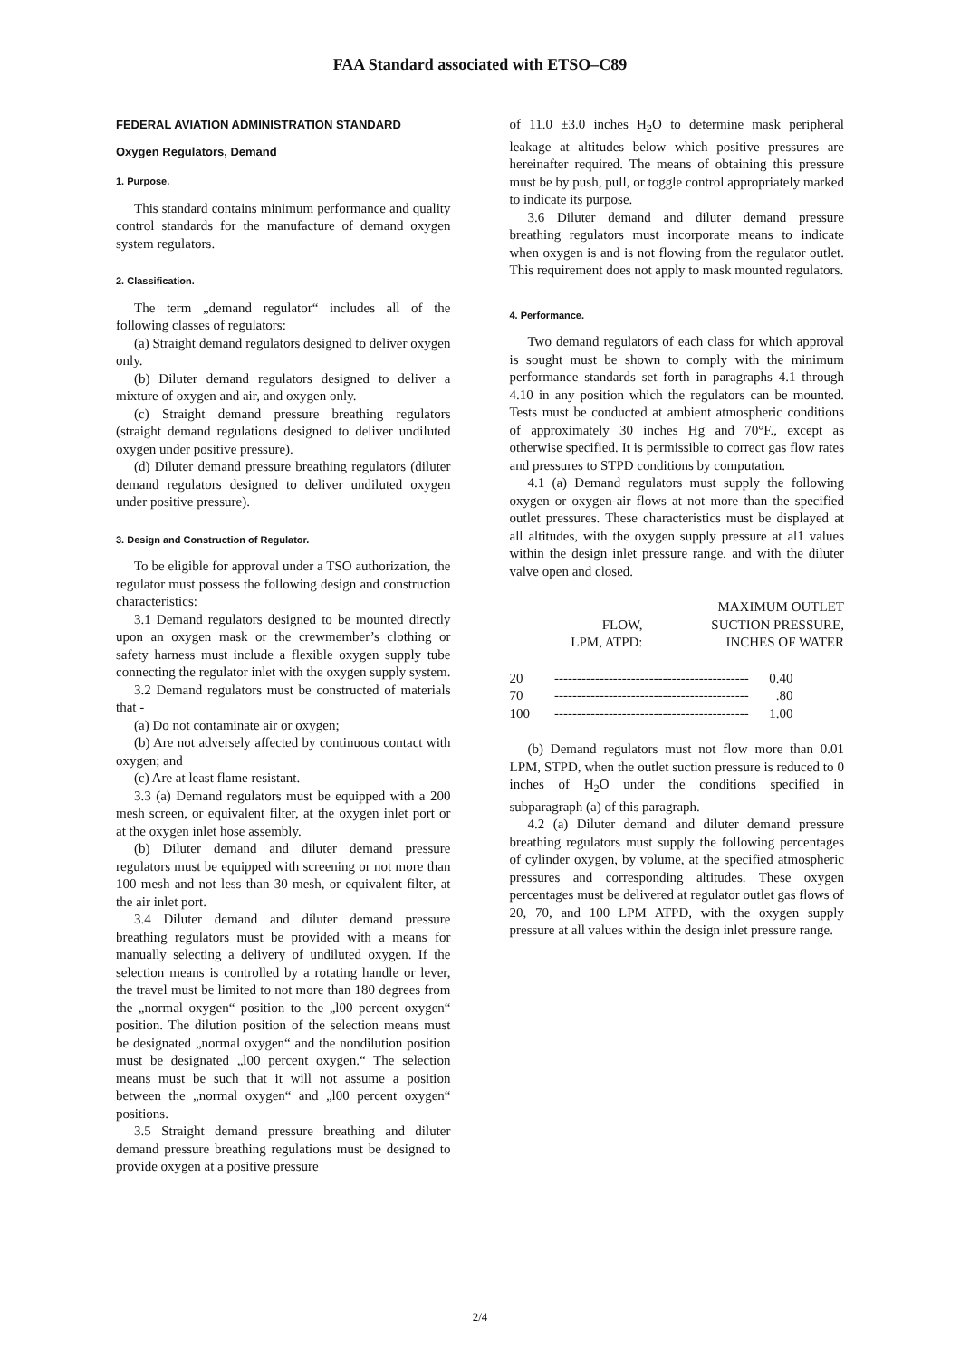FAA Standard associated with ETSO–C89
FEDERAL AVIATION ADMINISTRATION STANDARD
Oxygen Regulators, Demand
1. Purpose.
This standard contains minimum performance and quality control standards for the manufacture of demand oxygen system regulators.
2. Classification.
The term „demand regulator“ includes all of the following classes of regulators:
(a) Straight demand regulators designed to deliver oxygen only.
(b) Diluter demand regulators designed to deliver a mixture of oxygen and air, and oxygen only.
(c) Straight demand pressure breathing regulators (straight demand regulations designed to deliver undiluted oxygen under positive pressure).
(d) Diluter demand pressure breathing regulators (diluter demand regulators designed to deliver undiluted oxygen under positive pressure).
3. Design and Construction of Regulator.
To be eligible for approval under a TSO authorization, the regulator must possess the following design and construction characteristics:
3.1 Demand regulators designed to be mounted directly upon an oxygen mask or the crewmember’s clothing or safety harness must include a flexible oxygen supply tube connecting the regulator inlet with the oxygen supply system.
3.2 Demand regulators must be constructed of materials that -
(a) Do not contaminate air or oxygen;
(b) Are not adversely affected by continuous contact with oxygen; and
(c) Are at least flame resistant.
3.3 (a) Demand regulators must be equipped with a 200 mesh screen, or equivalent filter, at the oxygen inlet port or at the oxygen inlet hose assembly.
(b) Diluter demand and diluter demand pressure regulators must be equipped with screening or not more than 100 mesh and not less than 30 mesh, or equivalent filter, at the air inlet port.
3.4 Diluter demand and diluter demand pressure breathing regulators must be provided with a means for manually selecting a delivery of undiluted oxygen. If the selection means is controlled by a rotating handle or lever, the travel must be limited to not more than 180 degrees from the „normal oxygen“ position to the „l00 percent oxygen“ position. The dilution position of the selection means must be designated „normal oxygen“ and the nondilution position must be designated „l00 percent oxygen.“ The selection means must be such that it will not assume a position between the „normal oxygen“ and „l00 percent oxygen“ positions.
3.5 Straight demand pressure breathing and diluter demand pressure breathing regulations must be designed to provide oxygen at a positive pressure
of 11.0 ±3.0 inches H<sub>2</sub>O to determine mask peripheral leakage at altitudes below which positive pressures are hereinafter required. The means of obtaining this pressure must be by push, pull, or toggle control appropriately marked to indicate its purpose.
3.6 Diluter demand and diluter demand pressure breathing regulators must incorporate means to indicate when oxygen is and is not flowing from the regulator outlet. This requirement does not apply to mask mounted regulators.
4. Performance.
Two demand regulators of each class for which approval is sought must be shown to comply with the minimum performance standards set forth in paragraphs 4.1 through 4.10 in any position which the regulators can be mounted. Tests must be conducted at ambient atmospheric conditions of approximately 30 inches Hg and 70°F., except as otherwise specified. It is permissible to correct gas flow rates and pressures to STPD conditions by computation.
4.1 (a) Demand regulators must supply the following oxygen or oxygen-air flows at not more than the specified outlet pressures. These characteristics must be displayed at all altitudes, with the oxygen supply pressure at al1 values within the design inlet pressure range, and with the diluter valve open and closed.
| MAXIMUM OUTLET | | |
| --- | --- | --- |
| | FLOW, | SUCTION PRESSURE, |
| | LPM, ATPD: | INCHES OF WATER |
| 20 | ------------------------------------------- 0.40 | |
| 70 | ------------------------------------------- .80 | |
| 100 | ------------------------------------------- 1.00 | |
(b) Demand regulators must not flow more than 0.01 LPM, STPD, when the outlet suction pressure is reduced to 0 inches of H<sub>2</sub>O under the conditions specified in subparagraph (a) of this paragraph.
4.2 (a) Diluter demand and diluter demand pressure breathing regulators must supply the following percentages of cylinder oxygen, by volume, at the specified atmospheric pressures and corresponding altitudes. These oxygen percentages must be delivered at regulator outlet gas flows of 20, 70, and 100 LPM ATPD, with the oxygen supply pressure at all values within the design inlet pressure range.
2/4